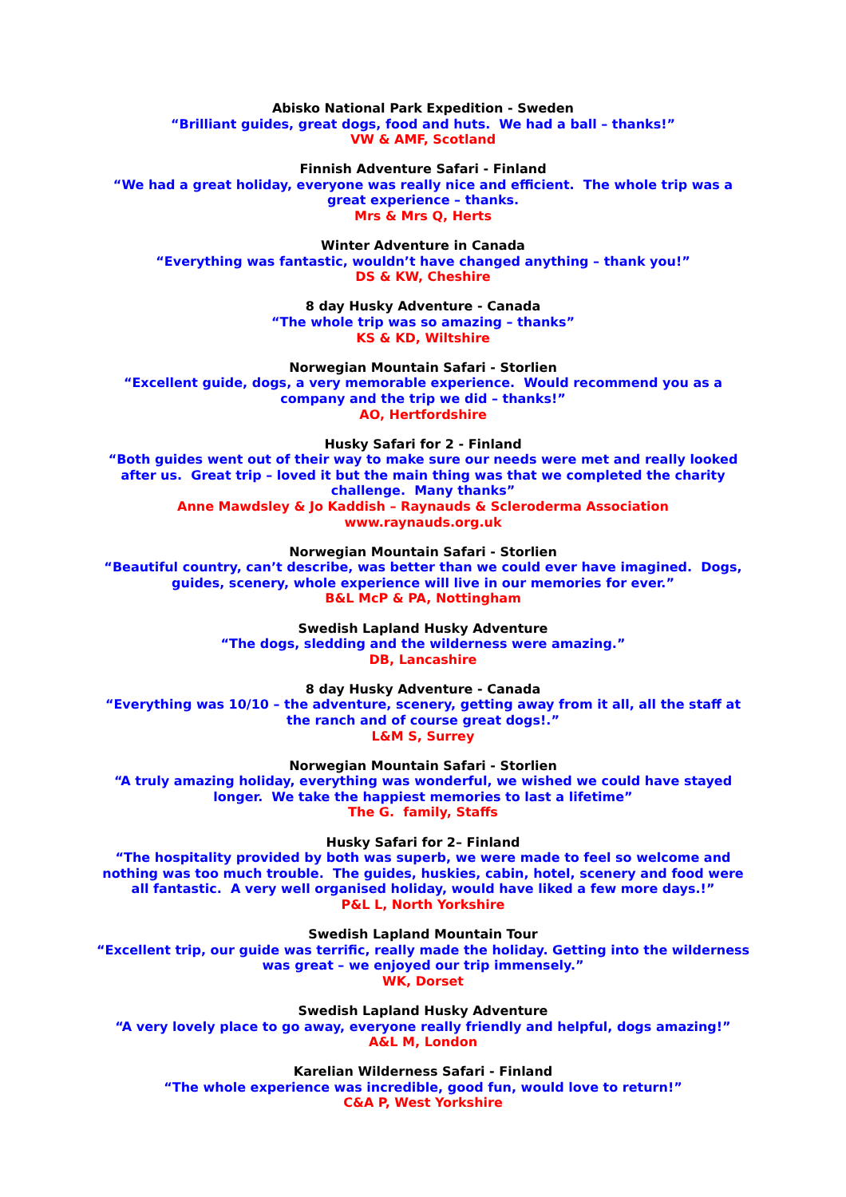Abisko National Park Expedition - Sweden
“Brilliant guides, great dogs, food and huts. We had a ball – thanks!”
VW & AMF, Scotland
Finnish Adventure Safari - Finland
“We had a great holiday, everyone was really nice and efficient. The whole trip was a great experience – thanks.
Mrs & Mrs Q, Herts
Winter Adventure in Canada
“Everything was fantastic, wouldn’t have changed anything – thank you!”
DS & KW, Cheshire
8 day Husky Adventure - Canada
“The whole trip was so amazing – thanks”
KS & KD, Wiltshire
Norwegian Mountain Safari - Storlien
“Excellent guide, dogs, a very memorable experience. Would recommend you as a company and the trip we did – thanks!”
AO, Hertfordshire
Husky Safari for 2 - Finland
“Both guides went out of their way to make sure our needs were met and really looked after us. Great trip – loved it but the main thing was that we completed the charity challenge. Many thanks”
Anne Mawdsley & Jo Kaddish – Raynauds & Scleroderma Association
www.raynauds.org.uk
Norwegian Mountain Safari - Storlien
“Beautiful country, can’t describe, was better than we could ever have imagined. Dogs, guides, scenery, whole experience will live in our memories for ever.”
B&L McP & PA, Nottingham
Swedish Lapland Husky Adventure
“The dogs, sledding and the wilderness were amazing.”
DB, Lancashire
8 day Husky Adventure - Canada
“Everything was 10/10 – the adventure, scenery, getting away from it all, all the staff at the ranch and of course great dogs!.”
L&M S, Surrey
Norwegian Mountain Safari - Storlien
“A truly amazing holiday, everything was wonderful, we wished we could have stayed longer. We take the happiest memories to last a lifetime”
The G. family, Staffs
Husky Safari for 2– Finland
“The hospitality provided by both was superb, we were made to feel so welcome and nothing was too much trouble. The guides, huskies, cabin, hotel, scenery and food were all fantastic. A very well organised holiday, would have liked a few more days.!”
P&L L, North Yorkshire
Swedish Lapland Mountain Tour
“Excellent trip, our guide was terrific, really made the holiday. Getting into the wilderness was great – we enjoyed our trip immensely.”
WK, Dorset
Swedish Lapland Husky Adventure
“A very lovely place to go away, everyone really friendly and helpful, dogs amazing!”
A&L M, London
Karelian Wilderness Safari - Finland
“The whole experience was incredible, good fun, would love to return!”
C&A P, West Yorkshire